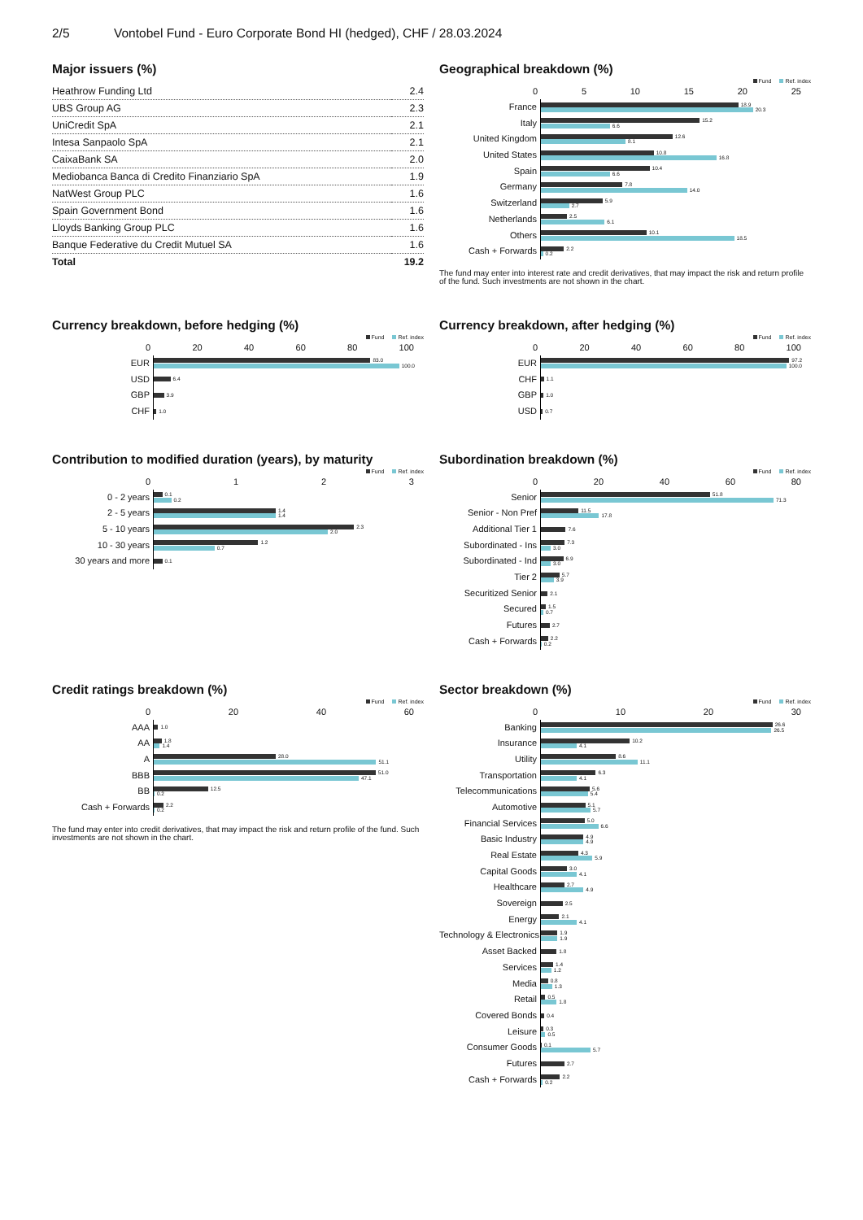2/5 Vontobel Fund - Euro Corporate Bond HI (hedged), CHF / 28.03.2024
Major issuers (%)
| Heathrow Funding Ltd | 2.4 |
| UBS Group AG | 2.3 |
| UniCredit SpA | 2.1 |
| Intesa Sanpaolo SpA | 2.1 |
| CaixaBank SA | 2.0 |
| Mediobanca Banca di Credito Finanziario SpA | 1.9 |
| NatWest Group PLC | 1.6 |
| Spain Government Bond | 1.6 |
| Lloyds Banking Group PLC | 1.6 |
| Banque Federative du Credit Mutuel SA | 1.6 |
| Total | 19.2 |
Geographical breakdown (%)
Fund Ref. index
05 10 15 20 25
France
18.9
20.3
Italy
15.2
6.6
United Kingdom
12.6
8.1
United States
10.8
16.8
Spain
10.4
6.6
Germany
7.8
14.0
Switzerland
5.9
2.7
Netherlands
2.5
6.1
Others
10.1
18.5
Cash + Forwards
2.2
0.2
The fund may enter into interest rate and credit derivatives, that may impact the risk and return profile of the fund. Such investments are not shown in the chart.
Currency breakdown, before hedging (%)
Fund Ref. index
0 20 40 60 80 100
EUR
83.0
100.0
USD
6.4
GBP
3.9
CHF
1.0
Currency breakdown, after hedging (%)
Fund Ref. index
0 20 40 60 80 100
EUR
97.2
100.0
CHF
1.1
GBP
1.0
USD
0.7
Contribution to modified duration (years), by maturity
Fund Ref. index
0123
0 - 2 years
0.1
0.2
2 - 5 years
1.4
1.4
5 - 10 years
2.3
2.0
10 - 30 years
1.2
0.7
30 years and more
0.1
Subordination breakdown (%)
Fund Ref. index
0 20 40 60 80
Senior
51.8
71.3
Senior - Non Pref
11.5
17.8
Additional Tier 1
7.6
Subordinated - Ins
7.3
3.0
Subordinated - Ind
6.9
3.0
Tier 2
5.7
3.9
Securitized Senior
2.1
Secured
1.5
0.7
Futures
2.7
Cash + Forwards
2.2
0.2
Credit ratings breakdown (%)
Fund Ref. index
0 20 40 60
AAA
1.0
AA
1.8
1.4
A
28.0
51.1
BBB
51.0
47.1
BB
12.5
0.2
Cash + Forwards
2.2
0.2
The fund may enter into credit derivatives, that may impact the risk and return profile of the fund. Such investments are not shown in the chart.
Sector breakdown (%)
Fund Ref. index
0 10 20 30
Banking
26.6
26.5
Insurance
10.2
4.1
Utility
8.6
11.1
Transportation
6.3
4.1
Telecommunications
5.6
5.4
Automotive
5.1
5.7
Financial Services
5.0
6.6
Basic Industry
4.9
4.9
Real Estate
4.3
5.9
Capital Goods
3.0
4.1
Healthcare
2.7
4.9
Sovereign
2.5
Energy
2.1
4.1
Technology & Electronics
1.9
1.9
Asset Backed
1.8
Services
1.4
1.2
Media
0.8
1.3
Retail
0.5
1.8
Covered Bonds
0.4
Leisure
0.3
0.5
Consumer Goods
0.1
5.7
Futures
2.7
Cash + Forwards
2.2
0.2